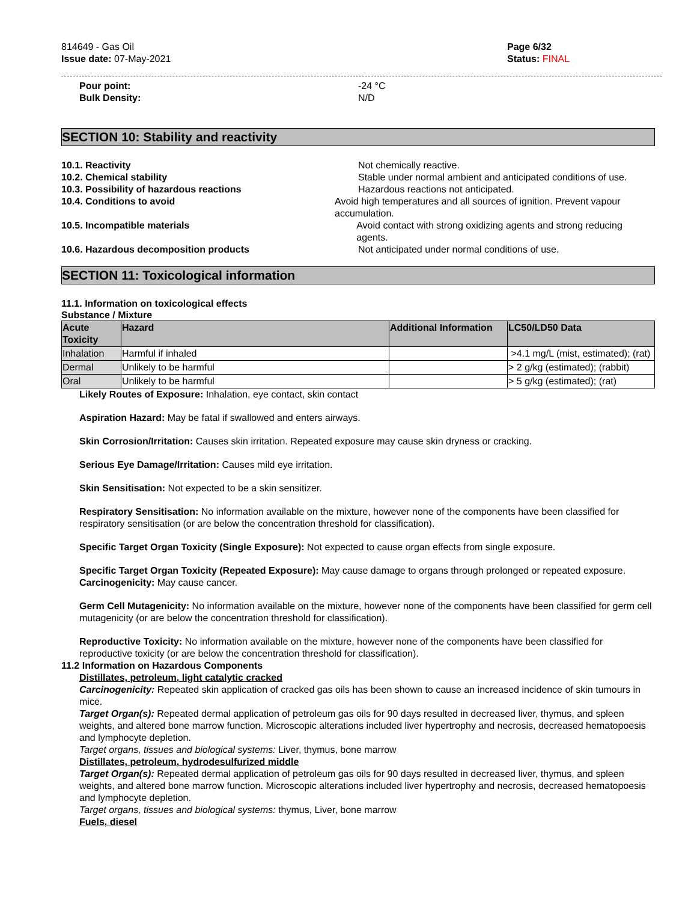814649 - Gas Oil
Issue date: 07-May-2021
Page 6/32
Status: FINAL
Pour point: -24 °C
Bulk Density: N/D
SECTION 10: Stability and reactivity
10.1. Reactivity Not chemically reactive.
10.2. Chemical stability Stable under normal ambient and anticipated conditions of use.
10.3. Possibility of hazardous reactions Hazardous reactions not anticipated.
10.4. Conditions to avoid Avoid high temperatures and all sources of ignition. Prevent vapour accumulation.
10.5. Incompatible materials Avoid contact with strong oxidizing agents and strong reducing agents.
10.6. Hazardous decomposition products Not anticipated under normal conditions of use.
SECTION 11: Toxicological information
11.1. Information on toxicological effects
Substance / Mixture
| Acute Toxicity | Hazard | Additional Information | LC50/LD50 Data |
| --- | --- | --- | --- |
| Inhalation | Harmful if inhaled | | >4.1 mg/L (mist, estimated); (rat) |
| Dermal | Unlikely to be harmful | | > 2 g/kg (estimated); (rabbit) |
| Oral | Unlikely to be harmful | | > 5 g/kg (estimated); (rat) |
Likely Routes of Exposure: Inhalation, eye contact, skin contact
Aspiration Hazard: May be fatal if swallowed and enters airways.
Skin Corrosion/Irritation: Causes skin irritation. Repeated exposure may cause skin dryness or cracking.
Serious Eye Damage/Irritation: Causes mild eye irritation.
Skin Sensitisation: Not expected to be a skin sensitizer.
Respiratory Sensitisation: No information available on the mixture, however none of the components have been classified for respiratory sensitisation (or are below the concentration threshold for classification).
Specific Target Organ Toxicity (Single Exposure): Not expected to cause organ effects from single exposure.
Specific Target Organ Toxicity (Repeated Exposure): May cause damage to organs through prolonged or repeated exposure.
Carcinogenicity: May cause cancer.
Germ Cell Mutagenicity: No information available on the mixture, however none of the components have been classified for germ cell mutagenicity (or are below the concentration threshold for classification).
Reproductive Toxicity: No information available on the mixture, however none of the components have been classified for reproductive toxicity (or are below the concentration threshold for classification).
11.2 Information on Hazardous Components
Distillates, petroleum, light catalytic cracked
Carcinogenicity: Repeated skin application of cracked gas oils has been shown to cause an increased incidence of skin tumours in mice.
Target Organ(s): Repeated dermal application of petroleum gas oils for 90 days resulted in decreased liver, thymus, and spleen weights, and altered bone marrow function. Microscopic alterations included liver hypertrophy and necrosis, decreased hematopoesis and lymphocyte depletion.
Target organs, tissues and biological systems: Liver, thymus, bone marrow
Distillates, petroleum, hydrodesulfurized middle
Target Organ(s): Repeated dermal application of petroleum gas oils for 90 days resulted in decreased liver, thymus, and spleen weights, and altered bone marrow function. Microscopic alterations included liver hypertrophy and necrosis, decreased hematopoesis and lymphocyte depletion.
Target organs, tissues and biological systems: thymus, Liver, bone marrow
Fuels, diesel